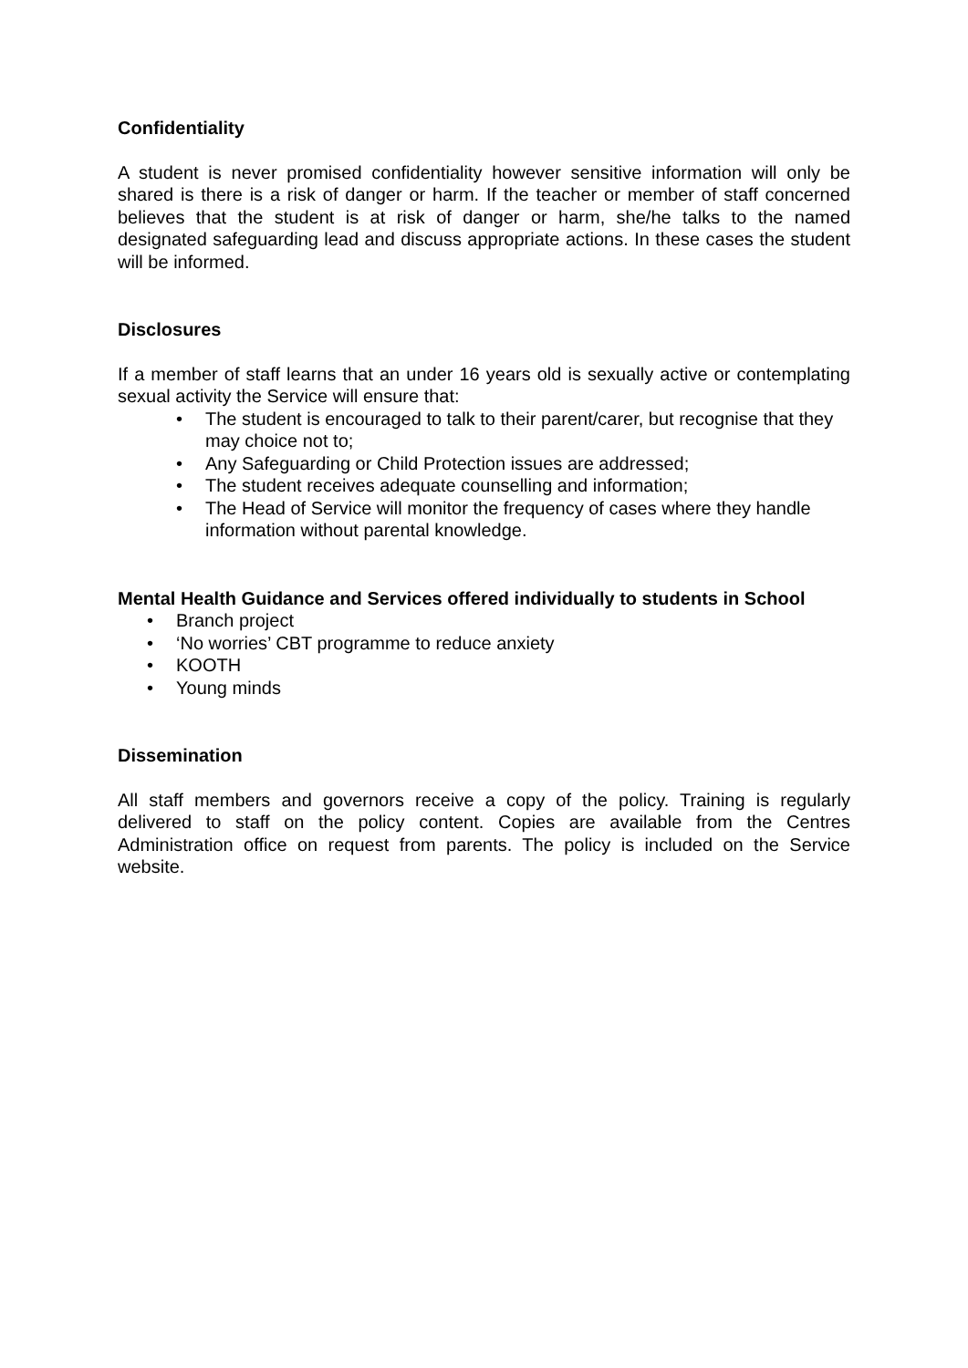Confidentiality
A student is never promised confidentiality however sensitive information will only be shared is there is a risk of danger or harm. If the teacher or member of staff concerned believes that the student is at risk of danger or harm, she/he talks to the named designated safeguarding lead and discuss appropriate actions. In these cases the student will be informed.
Disclosures
If a member of staff learns that an under 16 years old is sexually active or contemplating sexual activity the Service will ensure that:
• The student is encouraged to talk to their parent/carer, but recognise that they may choice not to;
• Any Safeguarding or Child Protection issues are addressed;
• The student receives adequate counselling and information;
• The Head of Service will monitor the frequency of cases where they handle information without parental knowledge.
Mental Health Guidance and Services offered individually to students in School
• Branch project
• ‘No worries’ CBT programme to reduce anxiety
• KOOTH
• Young minds
Dissemination
All staff members and governors receive a copy of the policy. Training is regularly delivered to staff on the policy content. Copies are available from the Centres Administration office on request from parents. The policy is included on the Service website.